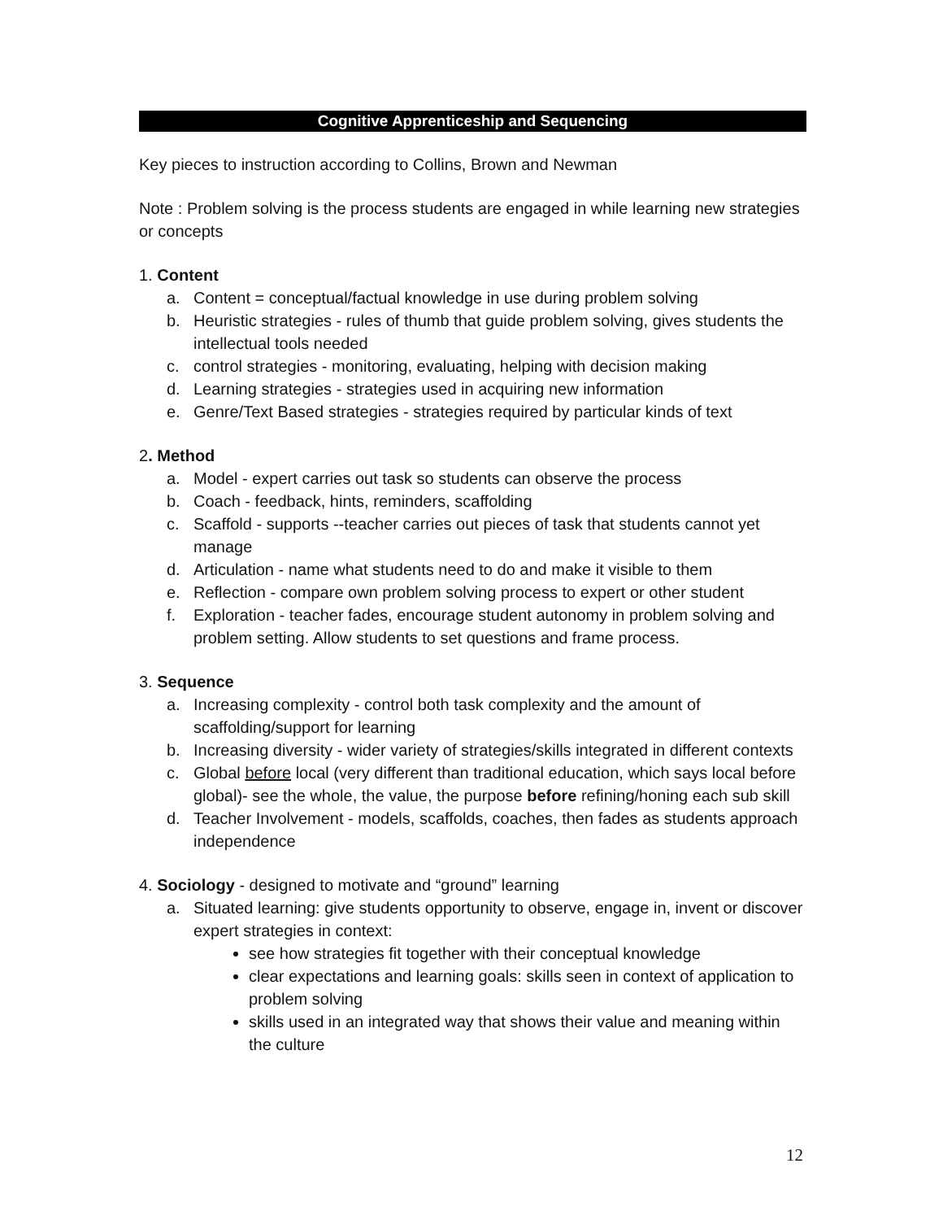Cognitive Apprenticeship and Sequencing
Key pieces to instruction according to Collins, Brown and Newman
Note : Problem solving is the process students are engaged in while learning new strategies or concepts
1. Content
a. Content = conceptual/factual knowledge in use during problem solving
b. Heuristic strategies - rules of thumb that guide problem solving, gives students the intellectual tools needed
c. control strategies - monitoring, evaluating, helping with decision making
d. Learning strategies - strategies used in acquiring new information
e. Genre/Text Based strategies - strategies required by particular kinds of text
2. Method
a. Model - expert carries out task so students can observe the process
b. Coach - feedback, hints, reminders, scaffolding
c. Scaffold - supports --teacher carries out pieces of task that students cannot yet manage
d. Articulation - name what students need to do and make it visible to them
e. Reflection - compare own problem solving process to expert or other student
f. Exploration - teacher fades, encourage student autonomy in problem solving and problem setting. Allow students to set questions and frame process.
3. Sequence
a. Increasing complexity - control both task complexity and the amount of scaffolding/support for learning
b. Increasing diversity - wider variety of strategies/skills integrated in different contexts
c. Global before local (very different than traditional education, which says local before global)- see the whole, the value, the purpose before refining/honing each sub skill
d. Teacher Involvement - models, scaffolds, coaches, then fades as students approach independence
4. Sociology - designed to motivate and “ground” learning
a. Situated learning: give students opportunity to observe, engage in, invent or discover expert strategies in context:
see how strategies fit together with their conceptual knowledge
clear expectations and learning goals: skills seen in context of application to problem solving
skills used in an integrated way that shows their value and meaning within the culture
12